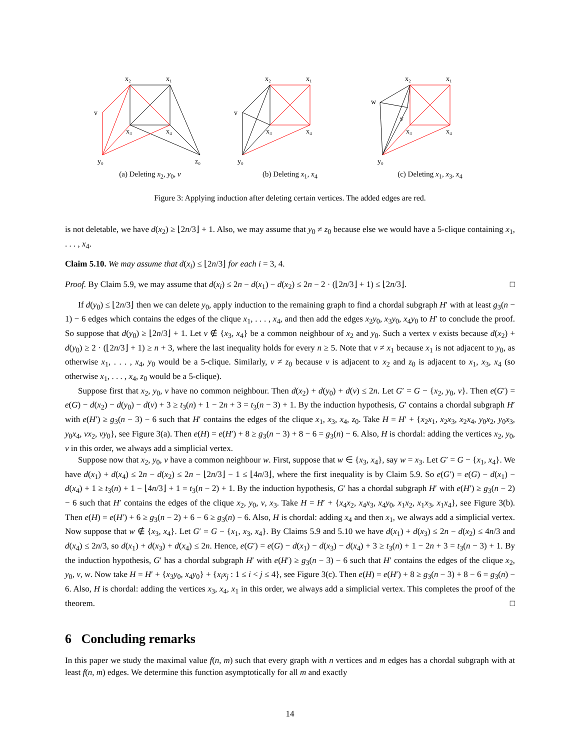x₂
x₁
v
x₃
x₄
y₀
z₀
(a) Deleting x<sub>2</sub>, y<sub>0</sub>, v
x₂
x₁
v
x₃
x₄
y₀
(b) Deleting x<sub>1</sub>, x<sub>4</sub>
x₂
x₁
w
v
x₃
x₄
y₀
(c) Deleting x<sub>1</sub>, x<sub>3</sub>, x<sub>4</sub>
Figure 3: Applying induction after deleting certain vertices. The added edges are red.
is not deletable, we have d(x<sub>2</sub>) ≥ ⌊2n/3⌋ + 1. Also, we may assume that y<sub>0</sub> ≠ z<sub>0</sub> because else we would have a 5-clique containing x<sub>1</sub>, . . . , x<sub>4</sub>.
Claim 5.10. We may assume that d(x<sub>i</sub>) ≤ ⌊2n/3⌋ for each i = 3, 4.
Proof. By Claim 5.9, we may assume that d(x<sub>i</sub>) ≤ 2n − d(x<sub>1</sub>) − d(x<sub>2</sub>) ≤ 2n − 2 · (⌊2n/3⌋ + 1) ≤ ⌊2n/3⌋. □
If d(y<sub>0</sub>) ≤ ⌊2n/3⌋ then we can delete y<sub>0</sub>, apply induction to the remaining graph to find a chordal subgraph H′ with at least g<sub>3</sub>(n − 1) − 6 edges which contains the edges of the clique x<sub>1</sub>, . . . , x<sub>4</sub>, and then add the edges x<sub>2</sub>y<sub>0</sub>, x<sub>3</sub>y<sub>0</sub>, x<sub>4</sub>y<sub>0</sub> to H′ to conclude the proof. So suppose that d(y<sub>0</sub>) ≥ ⌊2n/3⌋ + 1. Let v ∉ {x<sub>3</sub>, x<sub>4</sub>} be a common neighbour of x<sub>2</sub> and y<sub>0</sub>. Such a vertex v exists because d(x<sub>2</sub>) + d(y<sub>0</sub>) ≥ 2 · (⌊2n/3⌋ + 1) ≥ n + 3, where the last inequality holds for every n ≥ 5. Note that v ≠ x<sub>1</sub> because x<sub>1</sub> is not adjacent to y<sub>0</sub>, as otherwise x<sub>1</sub>, . . . , x<sub>4</sub>, y<sub>0</sub> would be a 5-clique. Similarly, v ≠ z<sub>0</sub> because v is adjacent to x<sub>2</sub> and z<sub>0</sub> is adjacent to x<sub>1</sub>, x<sub>3</sub>, x<sub>4</sub> (so otherwise x<sub>1</sub>, . . . , x<sub>4</sub>, z<sub>0</sub> would be a 5-clique).
Suppose first that x<sub>2</sub>, y<sub>0</sub>, v have no common neighbour. Then d(x<sub>2</sub>) + d(y<sub>0</sub>) + d(v) ≤ 2n. Let G′ = G − {x<sub>2</sub>, y<sub>0</sub>, v}. Then e(G′) = e(G) − d(x<sub>2</sub>) − d(y<sub>0</sub>) − d(v) + 3 ≥ t<sub>3</sub>(n) + 1 − 2n + 3 = t<sub>3</sub>(n − 3) + 1. By the induction hypothesis, G′ contains a chordal subgraph H′ with e(H′) ≥ g<sub>3</sub>(n − 3) − 6 such that H′ contains the edges of the clique x<sub>1</sub>, x<sub>3</sub>, x<sub>4</sub>, z<sub>0</sub>. Take H = H′ + {x<sub>2</sub>x<sub>1</sub>, x<sub>2</sub>x<sub>3</sub>, x<sub>2</sub>x<sub>4</sub>, y<sub>0</sub>x<sub>2</sub>, y<sub>0</sub>x<sub>3</sub>, y<sub>0</sub>x<sub>4</sub>, vx<sub>2</sub>, vy<sub>0</sub>}, see Figure 3(a). Then e(H) = e(H′) + 8 ≥ g<sub>3</sub>(n − 3) + 8 − 6 = g<sub>3</sub>(n) − 6. Also, H is chordal: adding the vertices x<sub>2</sub>, y<sub>0</sub>, v in this order, we always add a simplicial vertex.
Suppose now that x<sub>2</sub>, y<sub>0</sub>, v have a common neighbour w. First, suppose that w ∈ {x<sub>3</sub>, x<sub>4</sub>}, say w = x<sub>3</sub>. Let G′ = G − {x<sub>1</sub>, x<sub>4</sub>}. We have d(x<sub>1</sub>) + d(x<sub>4</sub>) ≤ 2n − d(x<sub>2</sub>) ≤ 2n − ⌊2n/3⌋ − 1 ≤ ⌊4n/3⌋, where the first inequality is by Claim 5.9. So e(G′) = e(G) − d(x<sub>1</sub>) − d(x<sub>4</sub>) + 1 ≥ t<sub>3</sub>(n) + 1 − ⌊4n/3⌋ + 1 = t<sub>3</sub>(n − 2) + 1. By the induction hypothesis, G′ has a chordal subgraph H′ with e(H′) ≥ g<sub>3</sub>(n − 2) − 6 such that H′ contains the edges of the clique x<sub>2</sub>, y<sub>0</sub>, v, x<sub>3</sub>. Take H = H′ + {x<sub>4</sub>x<sub>2</sub>, x<sub>4</sub>x<sub>3</sub>, x<sub>4</sub>y<sub>0</sub>, x<sub>1</sub>x<sub>2</sub>, x<sub>1</sub>x<sub>3</sub>, x<sub>1</sub>x<sub>4</sub>}, see Figure 3(b). Then e(H) = e(H′) + 6 ≥ g<sub>3</sub>(n − 2) + 6 − 6 ≥ g<sub>3</sub>(n) − 6. Also, H is chordal: adding x<sub>4</sub> and then x<sub>1</sub>, we always add a simplicial vertex. Now suppose that w ∉ {x<sub>3</sub>, x<sub>4</sub>}. Let G′ = G − {x<sub>1</sub>, x<sub>3</sub>, x<sub>4</sub>}. By Claims 5.9 and 5.10 we have d(x<sub>1</sub>) + d(x<sub>3</sub>) ≤ 2n − d(x<sub>2</sub>) ≤ 4n/3 and d(x<sub>4</sub>) ≤ 2n/3, so d(x<sub>1</sub>) + d(x<sub>3</sub>) + d(x<sub>4</sub>) ≤ 2n. Hence, e(G′) = e(G) − d(x<sub>1</sub>) − d(x<sub>3</sub>) − d(x<sub>4</sub>) + 3 ≥ t<sub>3</sub>(n) + 1 − 2n + 3 = t<sub>3</sub>(n − 3) + 1. By the induction hypothesis, G′ has a chordal subgraph H′ with e(H′) ≥ g<sub>3</sub>(n − 3) − 6 such that H′ contains the edges of the clique x<sub>2</sub>, y<sub>0</sub>, v, w. Now take H = H′ + {x<sub>3</sub>y<sub>0</sub>, x<sub>4</sub>y<sub>0</sub>} + {x<sub>i</sub>x<sub>j</sub> : 1 ≤ i < j ≤ 4}, see Figure 3(c). Then e(H) = e(H′) + 8 ≥ g<sub>3</sub>(n − 3) + 8 − 6 = g<sub>3</sub>(n) − 6. Also, H is chordal: adding the vertices x<sub>3</sub>, x<sub>4</sub>, x<sub>1</sub> in this order, we always add a simplicial vertex. This completes the proof of the theorem. □
6 Concluding remarks
In this paper we study the maximal value f(n, m) such that every graph with n vertices and m edges has a chordal subgraph with at least f(n, m) edges. We determine this function asymptotically for all m and exactly
14